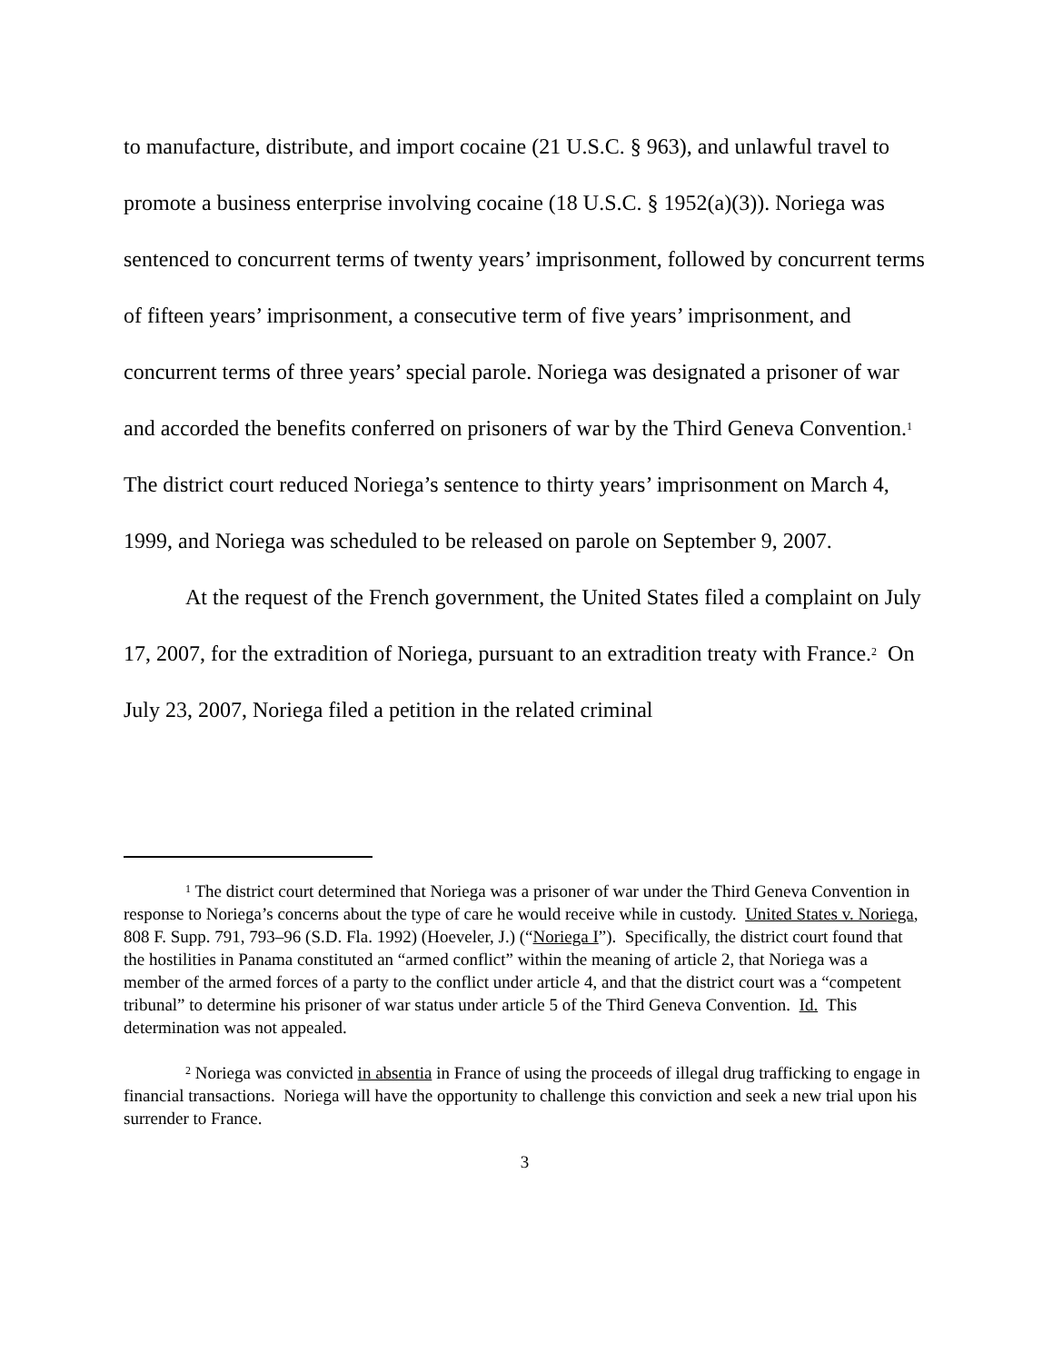to manufacture, distribute, and import cocaine (21 U.S.C. § 963), and unlawful travel to promote a business enterprise involving cocaine (18 U.S.C. § 1952(a)(3)). Noriega was sentenced to concurrent terms of twenty years’ imprisonment, followed by concurrent terms of fifteen years’ imprisonment, a consecutive term of five years’ imprisonment, and concurrent terms of three years’ special parole. Noriega was designated a prisoner of war and accorded the benefits conferred on prisoners of war by the Third Geneva Convention.<sup>1</sup> The district court reduced Noriega’s sentence to thirty years’ imprisonment on March 4, 1999, and Noriega was scheduled to be released on parole on September 9, 2007.
At the request of the French government, the United States filed a complaint on July 17, 2007, for the extradition of Noriega, pursuant to an extradition treaty with France.<sup>2</sup> On July 23, 2007, Noriega filed a petition in the related criminal
<sup>1</sup> The district court determined that Noriega was a prisoner of war under the Third Geneva Convention in response to Noriega’s concerns about the type of care he would receive while in custody. United States v. Noriega, 808 F. Supp. 791, 793–96 (S.D. Fla. 1992) (Hoeveler, J.) (“Noriega I”). Specifically, the district court found that the hostilities in Panama constituted an “armed conflict” within the meaning of article 2, that Noriega was a member of the armed forces of a party to the conflict under article 4, and that the district court was a “competent tribunal” to determine his prisoner of war status under article 5 of the Third Geneva Convention. Id. This determination was not appealed.
<sup>2</sup> Noriega was convicted in absentia in France of using the proceeds of illegal drug trafficking to engage in financial transactions. Noriega will have the opportunity to challenge this conviction and seek a new trial upon his surrender to France.
3